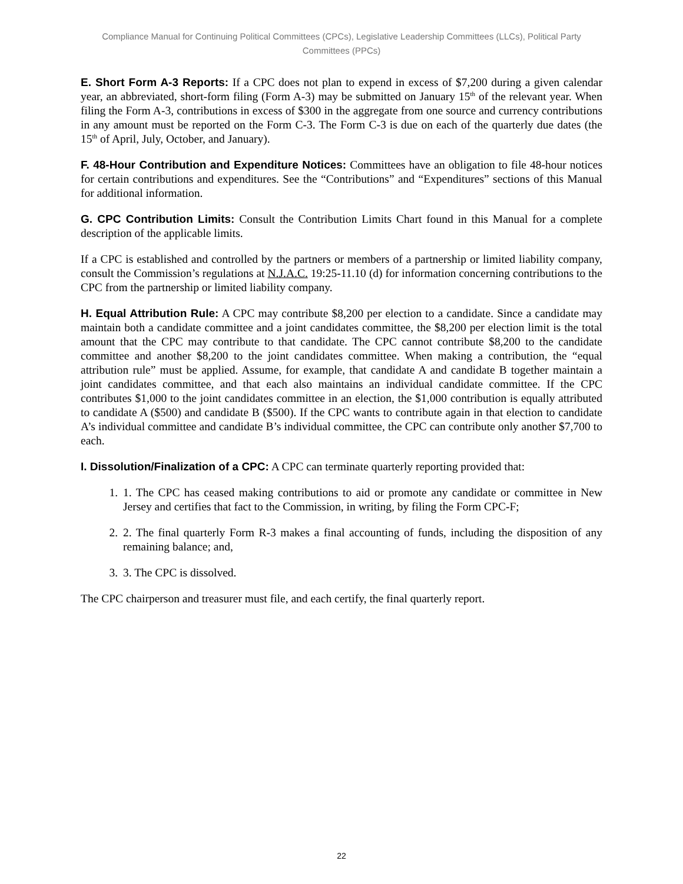Compliance Manual for Continuing Political Committees (CPCs), Legislative Leadership Committees (LLCs), Political Party Committees (PPCs)
E. Short Form A-3 Reports: If a CPC does not plan to expend in excess of $7,200 during a given calendar year, an abbreviated, short-form filing (Form A-3) may be submitted on January 15<sup>th</sup> of the relevant year. When filing the Form A-3, contributions in excess of $300 in the aggregate from one source and currency contributions in any amount must be reported on the Form C-3. The Form C-3 is due on each of the quarterly due dates (the 15<sup>th</sup> of April, July, October, and January).
F. 48-Hour Contribution and Expenditure Notices: Committees have an obligation to file 48-hour notices for certain contributions and expenditures. See the “Contributions” and “Expenditures” sections of this Manual for additional information.
G. CPC Contribution Limits: Consult the Contribution Limits Chart found in this Manual for a complete description of the applicable limits.
If a CPC is established and controlled by the partners or members of a partnership or limited liability company, consult the Commission’s regulations at N.J.A.C. 19:25-11.10 (d) for information concerning contributions to the CPC from the partnership or limited liability company.
H. Equal Attribution Rule: A CPC may contribute $8,200 per election to a candidate. Since a candidate may maintain both a candidate committee and a joint candidates committee, the $8,200 per election limit is the total amount that the CPC may contribute to that candidate. The CPC cannot contribute $8,200 to the candidate committee and another $8,200 to the joint candidates committee. When making a contribution, the “equal attribution rule” must be applied. Assume, for example, that candidate A and candidate B together maintain a joint candidates committee, and that each also maintains an individual candidate committee. If the CPC contributes $1,000 to the joint candidates committee in an election, the $1,000 contribution is equally attributed to candidate A ($500) and candidate B ($500). If the CPC wants to contribute again in that election to candidate A’s individual committee and candidate B’s individual committee, the CPC can contribute only another $7,700 to each.
I. Dissolution/Finalization of a CPC: A CPC can terminate quarterly reporting provided that:
1. 1. The CPC has ceased making contributions to aid or promote any candidate or committee in New Jersey and certifies that fact to the Commission, in writing, by filing the Form CPC-F;
2. 2. The final quarterly Form R-3 makes a final accounting of funds, including the disposition of any remaining balance; and,
3. 3. The CPC is dissolved.
The CPC chairperson and treasurer must file, and each certify, the final quarterly report.
22